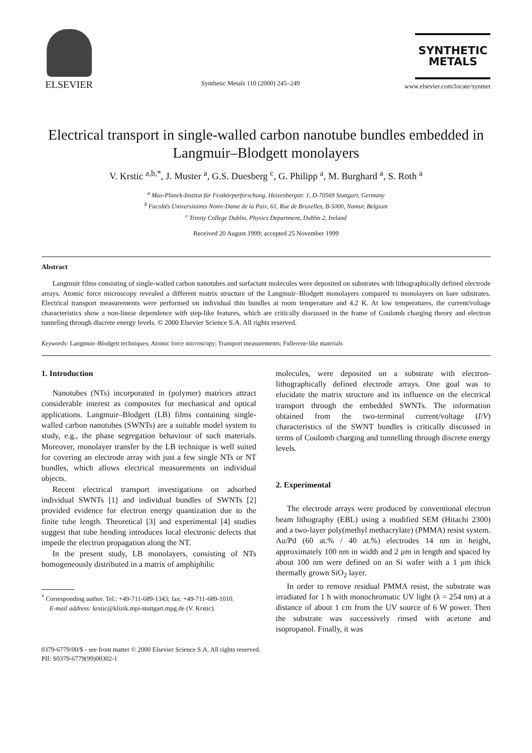ELSEVIER
Synthetic Metals 110 (2000) 245–249
SYNTHETIC
METALS
www.elsevier.com/locate/synmet
Electrical transport in single-walled carbon nanotube bundles embedded in Langmuir–Blodgett monolayers
V. Krstic <sup>a,b,*</sup>, J. Muster <sup>a</sup>, G.S. Duesberg <sup>c</sup>, G. Philipp <sup>a</sup>, M. Burghard <sup>a</sup>, S. Roth <sup>a</sup>
<sup>a</sup> Max-Planck-Institut für Festkörperforschung, Heisenbergstr. 1, D-70569 Stuttgart, Germany
<sup>b</sup> Facultés Universitaires Notre-Dame de la Paix, 61, Rue de Bruxelles, B-5000, Namur, Belgium
<sup>c</sup> Trinity College Dublin, Physics Department, Dublin 2, Ireland
Received 20 August 1999; accepted 25 November 1999
Abstract
Langmuir films consisting of single-walled carbon nanotubes and surfactant molecules were deposited on substrates with lithographically defined electrode arrays. Atomic force microscopy revealed a different matrix structure of the Langmuir–Blodgett monolayers compared to monolayers on bare substrates. Electrical transport measurements were performed on individual thin bundles at room temperature and 4.2 K. At low temperatures, the current/voltage characteristics show a non-linear dependence with step-like features, which are critically discussed in the frame of Coulomb charging theory and electron tunneling through discrete energy levels. © 2000 Elsevier Science S.A. All rights reserved.
Keywords: Langmuir–Blodgett techniques; Atomic force microscopy; Transport measurements; Fullerene-like materials
1. Introduction
Nanotubes (NTs) incorporated in (polymer) matrices attract considerable interest as composites for mechanical and optical applications. Langmuir–Blodgett (LB) films containing single-walled carbon nanotubes (SWNTs) are a suitable model system to study, e.g., the phase segregation behaviour of such materials. Moreover, monolayer transfer by the LB technique is well suited for covering an electrode array with just a few single NTs or NT bundles, which allows electrical measurements on individual objects.
Recent electrical transport investigations on adsorbed individual SWNTs [1] and individual bundles of SWNTs [2] provided evidence for electron energy quantization due to the finite tube length. Theoretical [3] and experimental [4] studies suggest that tube bending introduces local electronic defects that impede the electron propagation along the NT.
In the present study, LB monolayers, consisting of NTs homogeneously distributed in a matrix of amphiphilic
<sup>*</sup> Corresponding author. Tel.: +49-711-689-1343; fax: +49-711-689-1010.
E-mail address: krstic@klizik.mpi-stuttgart.mpg.de (V. Krstic).
molecules, were deposited on a substrate with electron-lithographically defined electrode arrays. One goal was to elucidate the matrix structure and its influence on the electrical transport through the embedded SWNTs. The information obtained from the two-terminal current/voltage (I/V) characteristics of the SWNT bundles is critically discussed in terms of Coulomb charging and tunnelling through discrete energy levels.
2. Experimental
The electrode arrays were produced by conventional electron beam lithography (EBL) using a modified SEM (Hitachi 2300) and a two-layer poly(methyl methacrylate) (PMMA) resist system. Au/Pd (60 at.% / 40 at.%) electrodes 14 nm in height, approximately 100 nm in width and 2 μm in length and spaced by about 100 nm were defined on an Si wafer with a 1 μm thick thermally grown SiO<sub>2</sub> layer.
In order to remove residual PMMA resist, the substrate was irradiated for 1 h with monochromatic UV light (λ = 254 nm) at a distance of about 1 cm from the UV source of 6 W power. Then the substrate was successively rinsed with acetone and isopropanol. Finally, it was
0379-6779/00/$ - see front matter © 2000 Elsevier Science S.A. All rights reserved.
PII: S0379-6779(99)00302-1